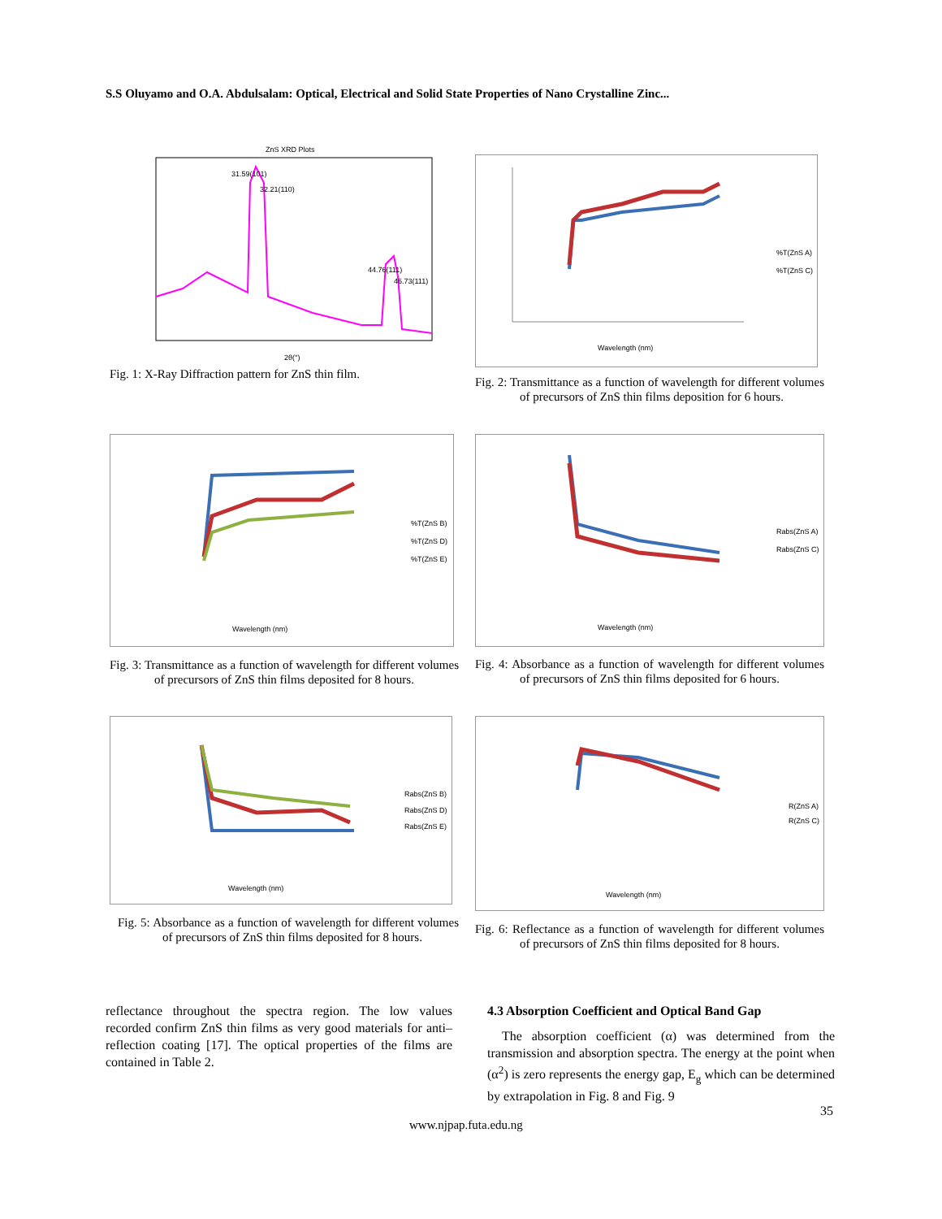S.S Oluyamo and O.A. Abdulsalam: Optical, Electrical and Solid State Properties of Nano Crystalline Zinc...
ZnS XRD Plots
31.59(101)
32.21(110)
44.76(111)
46.73(111)
2θ(°)
Fig. 1: X-Ray Diffraction pattern for ZnS thin film.
%T(ZnS A)
%T(ZnS C)
Wavelength (nm)
Fig. 2: Transmittance as a function of wavelength for different volumes of precursors of ZnS thin films deposition for 6 hours.
%T(ZnS B)
%T(ZnS D)
%T(ZnS E)
Wavelength (nm)
Fig. 3: Transmittance as a function of wavelength for different volumes of precursors of ZnS thin films deposited for 8 hours.
Rabs(ZnS A)
Rabs(ZnS C)
Wavelength (nm)
Fig. 4: Absorbance as a function of wavelength for different volumes of precursors of ZnS thin films deposited for 6 hours.
Rabs(ZnS B)
Rabs(ZnS D)
Rabs(ZnS E)
Wavelength (nm)
Fig. 5: Absorbance as a function of wavelength for different volumes of precursors of ZnS thin films deposited for 8 hours.
R(ZnS A)
R(ZnS C)
Wavelength (nm)
Fig. 6: Reflectance as a function of wavelength for different volumes of precursors of ZnS thin films deposited for 8 hours.
reflectance throughout the spectra region. The low values recorded confirm ZnS thin films as very good materials for anti–reflection coating [17]. The optical properties of the films are contained in Table 2.
4.3 Absorption Coefficient and Optical Band Gap
The absorption coefficient (α) was determined from the transmission and absorption spectra. The energy at the point when (α<sup>2</sup>) is zero represents the energy gap, E<sub>g</sub> which can be determined by extrapolation in Fig. 8 and Fig. 9
35
www.njpap.futa.edu.ng